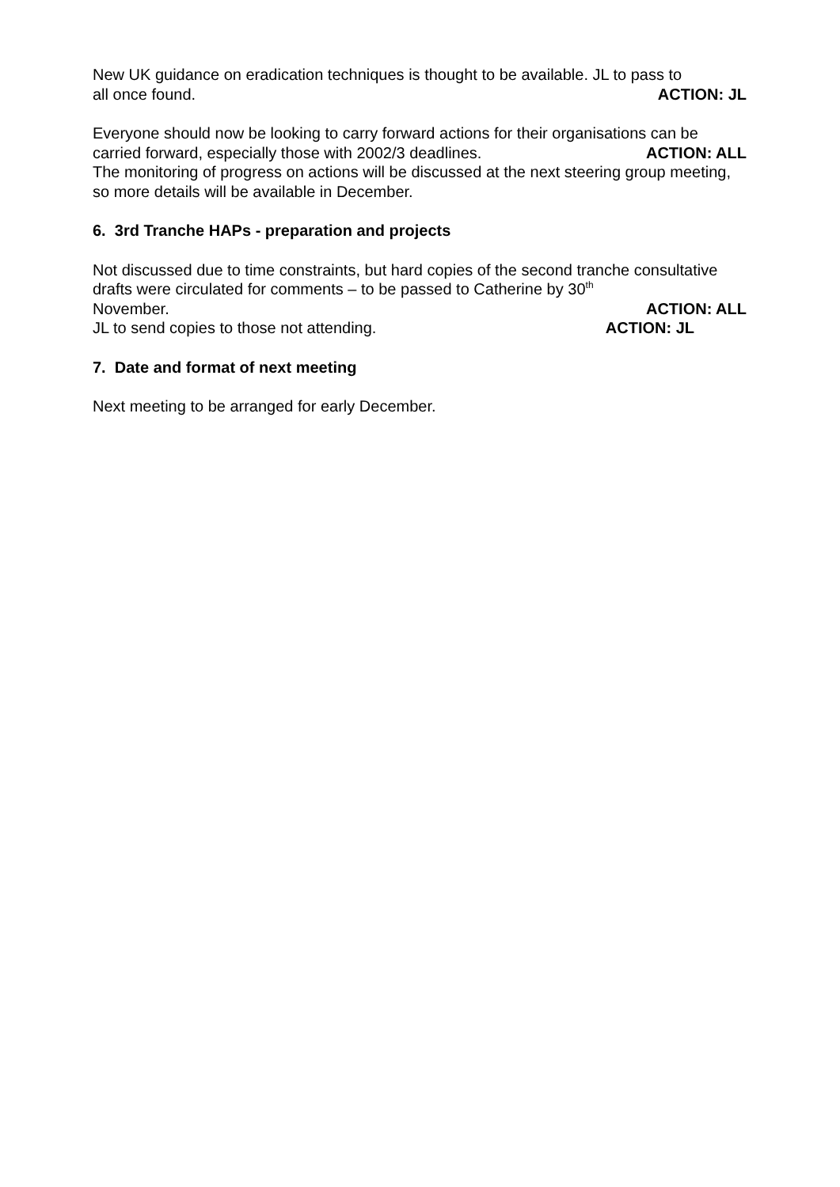New UK guidance on eradication techniques is thought to be available. JL to pass to
all once found. ACTION: JL
Everyone should now be looking to carry forward actions for their organisations can be
carried forward, especially those with 2002/3 deadlines. ACTION: ALL
The monitoring of progress on actions will be discussed at the next steering group meeting, so more details will be available in December.
6. 3rd Tranche HAPs - preparation and projects
Not discussed due to time constraints, but hard copies of the second tranche consultative drafts were circulated for comments – to be passed to Catherine by 30<sup>th</sup>
November. ACTION: ALL
JL to send copies to those not attending. ACTION: JL
7. Date and format of next meeting
Next meeting to be arranged for early December.